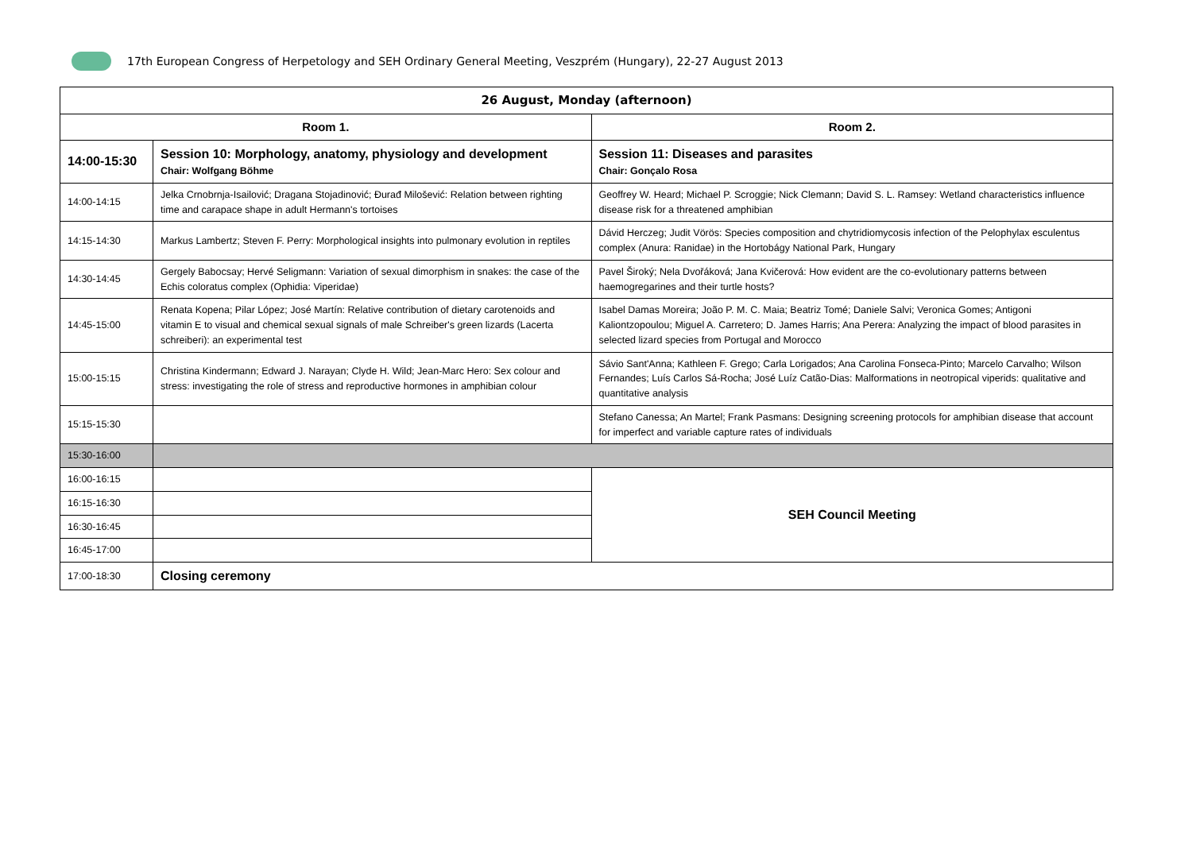17th European Congress of Herpetology and SEH Ordinary General Meeting, Veszprém (Hungary), 22-27 August 2013
| 26 August, Monday (afternoon) | | |
| --- | --- | --- |
| Room 1. | | Room 2. |
| 14:00-15:30 | Session 10: Morphology, anatomy, physiology and development Chair: Wolfgang Böhme | Session 11: Diseases and parasites Chair: Gonçalo Rosa |
| 14:00-14:15 | Jelka Crnobrnja-Isailović; Dragana Stojadinović; Đurađ Milošević: Relation between righting time and carapace shape in adult Hermann's tortoises | Geoffrey W. Heard; Michael P. Scroggie; Nick Clemann; David S. L. Ramsey: Wetland characteristics influence disease risk for a threatened amphibian |
| 14:15-14:30 | Markus Lambertz; Steven F. Perry: Morphological insights into pulmonary evolution in reptiles | Dávid Herczeg; Judit Vörös: Species composition and chytridiomycosis infection of the Pelophylax esculentus complex (Anura: Ranidae) in the Hortobágy National Park, Hungary |
| 14:30-14:45 | Gergely Babocsay; Hervé Seligmann: Variation of sexual dimorphism in snakes: the case of the Echis coloratus complex (Ophidia: Viperidae) | Pavel Široký; Nela Dvořáková; Jana Kvičerová: How evident are the co-evolutionary patterns between haemogregarines and their turtle hosts? |
| 14:45-15:00 | Renata Kopena; Pilar López; José Martín: Relative contribution of dietary carotenoids and vitamin E to visual and chemical sexual signals of male Schreiber's green lizards (Lacerta schreiberi): an experimental test | Isabel Damas Moreira; João P. M. C. Maia; Beatriz Tomé; Daniele Salvi; Veronica Gomes; Antigoni Kaliontzopoulou; Miguel A. Carretero; D. James Harris; Ana Perera: Analyzing the impact of blood parasites in selected lizard species from Portugal and Morocco |
| 15:00-15:15 | Christina Kindermann; Edward J. Narayan; Clyde H. Wild; Jean-Marc Hero: Sex colour and stress: investigating the role of stress and reproductive hormones in amphibian colour | Sávio Sant'Anna; Kathleen F. Grego; Carla Lorigados; Ana Carolina Fonseca-Pinto; Marcelo Carvalho; Wilson Fernandes; Luís Carlos Sá-Rocha; José Luíz Catão-Dias: Malformations in neotropical viperids: qualitative and quantitative analysis |
| 15:15-15:30 | | Stefano Canessa; An Martel; Frank Pasmans: Designing screening protocols for amphibian disease that account for imperfect and variable capture rates of individuals |
| 15:30-16:00 | | |
| 16:00-16:15 | | SEH Council Meeting |
| 16:15-16:30 | | |
| 16:30-16:45 | | |
| 16:45-17:00 | | |
| 17:00-18:30 | Closing ceremony | |